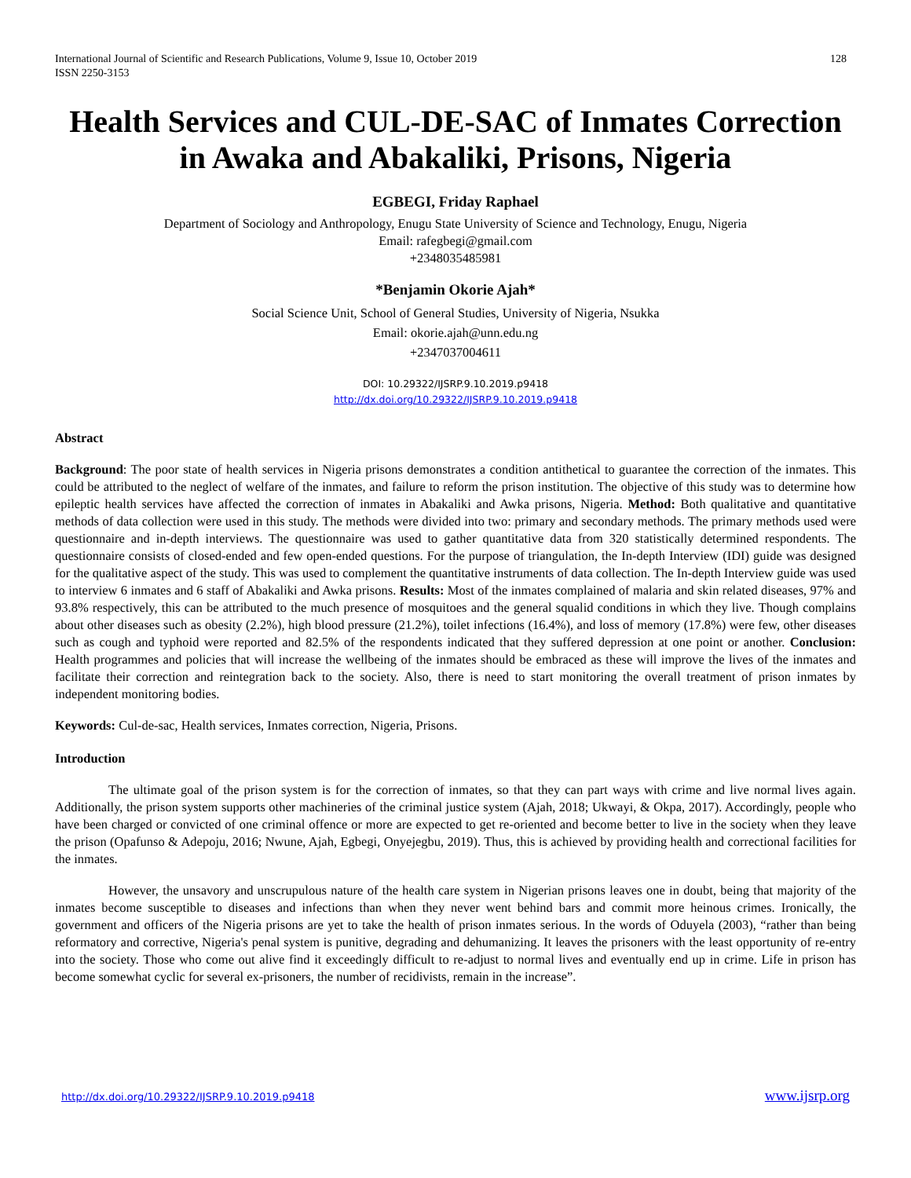International Journal of Scientific and Research Publications, Volume 9, Issue 10, October 2019
ISSN 2250-3153 128
Health Services and CUL-DE-SAC of Inmates Correction in Awaka and Abakaliki, Prisons, Nigeria
EGBEGI, Friday Raphael
Department of Sociology and Anthropology, Enugu State University of Science and Technology, Enugu, Nigeria
Email: rafegbegi@gmail.com
+2348035485981
*Benjamin Okorie Ajah*
Social Science Unit, School of General Studies, University of Nigeria, Nsukka
Email: okorie.ajah@unn.edu.ng
+2347037004611
DOI: 10.29322/IJSRP.9.10.2019.p9418
http://dx.doi.org/10.29322/IJSRP.9.10.2019.p9418
Abstract
Background: The poor state of health services in Nigeria prisons demonstrates a condition antithetical to guarantee the correction of the inmates. This could be attributed to the neglect of welfare of the inmates, and failure to reform the prison institution. The objective of this study was to determine how epileptic health services have affected the correction of inmates in Abakaliki and Awka prisons, Nigeria. Method: Both qualitative and quantitative methods of data collection were used in this study. The methods were divided into two: primary and secondary methods. The primary methods used were questionnaire and in-depth interviews. The questionnaire was used to gather quantitative data from 320 statistically determined respondents. The questionnaire consists of closed-ended and few open-ended questions. For the purpose of triangulation, the In-depth Interview (IDI) guide was designed for the qualitative aspect of the study. This was used to complement the quantitative instruments of data collection. The In-depth Interview guide was used to interview 6 inmates and 6 staff of Abakaliki and Awka prisons. Results: Most of the inmates complained of malaria and skin related diseases, 97% and 93.8% respectively, this can be attributed to the much presence of mosquitoes and the general squalid conditions in which they live. Though complains about other diseases such as obesity (2.2%), high blood pressure (21.2%), toilet infections (16.4%), and loss of memory (17.8%) were few, other diseases such as cough and typhoid were reported and 82.5% of the respondents indicated that they suffered depression at one point or another. Conclusion: Health programmes and policies that will increase the wellbeing of the inmates should be embraced as these will improve the lives of the inmates and facilitate their correction and reintegration back to the society. Also, there is need to start monitoring the overall treatment of prison inmates by independent monitoring bodies.
Keywords: Cul-de-sac, Health services, Inmates correction, Nigeria, Prisons.
Introduction
The ultimate goal of the prison system is for the correction of inmates, so that they can part ways with crime and live normal lives again. Additionally, the prison system supports other machineries of the criminal justice system (Ajah, 2018; Ukwayi, & Okpa, 2017). Accordingly, people who have been charged or convicted of one criminal offence or more are expected to get re-oriented and become better to live in the society when they leave the prison (Opafunso & Adepoju, 2016; Nwune, Ajah, Egbegi, Onyejegbu, 2019). Thus, this is achieved by providing health and correctional facilities for the inmates.
However, the unsavory and unscrupulous nature of the health care system in Nigerian prisons leaves one in doubt, being that majority of the inmates become susceptible to diseases and infections than when they never went behind bars and commit more heinous crimes. Ironically, the government and officers of the Nigeria prisons are yet to take the health of prison inmates serious. In the words of Oduyela (2003), “rather than being reformatory and corrective, Nigeria's penal system is punitive, degrading and dehumanizing. It leaves the prisoners with the least opportunity of re-entry into the society. Those who come out alive find it exceedingly difficult to re-adjust to normal lives and eventually end up in crime. Life in prison has become somewhat cyclic for several ex-prisoners, the number of recidivists, remain in the increase”.
http://dx.doi.org/10.29322/IJSRP.9.10.2019.p9418 www.ijsrp.org